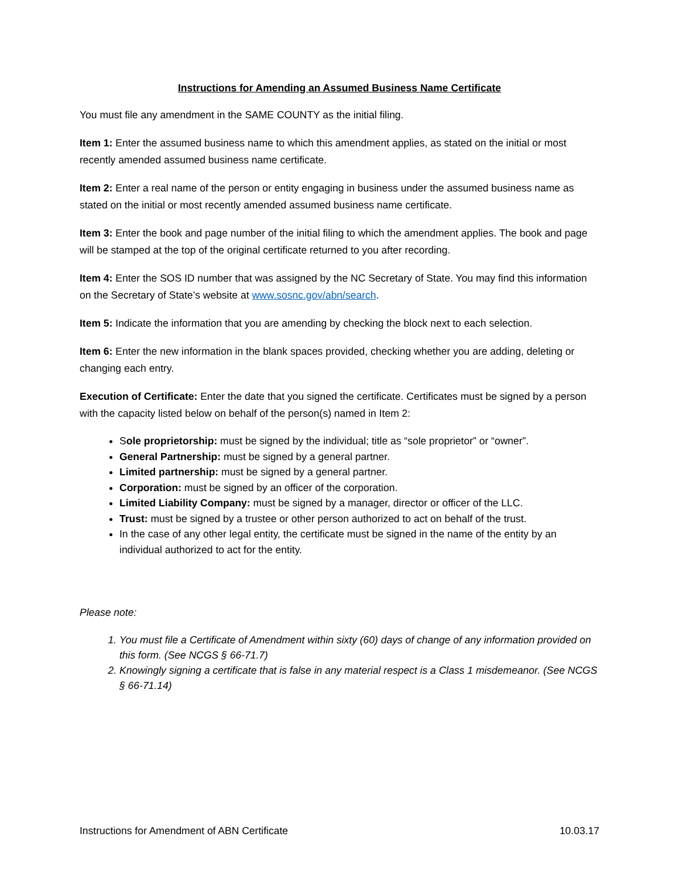Instructions for Amending an Assumed Business Name Certificate
You must file any amendment in the SAME COUNTY as the initial filing.
Item 1: Enter the assumed business name to which this amendment applies, as stated on the initial or most recently amended assumed business name certificate.
Item 2: Enter a real name of the person or entity engaging in business under the assumed business name as stated on the initial or most recently amended assumed business name certificate.
Item 3: Enter the book and page number of the initial filing to which the amendment applies. The book and page will be stamped at the top of the original certificate returned to you after recording.
Item 4: Enter the SOS ID number that was assigned by the NC Secretary of State. You may find this information on the Secretary of State’s website at www.sosnc.gov/abn/search.
Item 5: Indicate the information that you are amending by checking the block next to each selection.
Item 6: Enter the new information in the blank spaces provided, checking whether you are adding, deleting or changing each entry.
Execution of Certificate: Enter the date that you signed the certificate. Certificates must be signed by a person with the capacity listed below on behalf of the person(s) named in Item 2:
Sole proprietorship: must be signed by the individual; title as “sole proprietor” or “owner”.
General Partnership: must be signed by a general partner.
Limited partnership: must be signed by a general partner.
Corporation: must be signed by an officer of the corporation.
Limited Liability Company: must be signed by a manager, director or officer of the LLC.
Trust: must be signed by a trustee or other person authorized to act on behalf of the trust.
In the case of any other legal entity, the certificate must be signed in the name of the entity by an individual authorized to act for the entity.
Please note:
1. You must file a Certificate of Amendment within sixty (60) days of change of any information provided on this form. (See NCGS § 66-71.7)
2. Knowingly signing a certificate that is false in any material respect is a Class 1 misdemeanor. (See NCGS § 66-71.14)
Instructions for Amendment of ABN Certificate 10.03.17